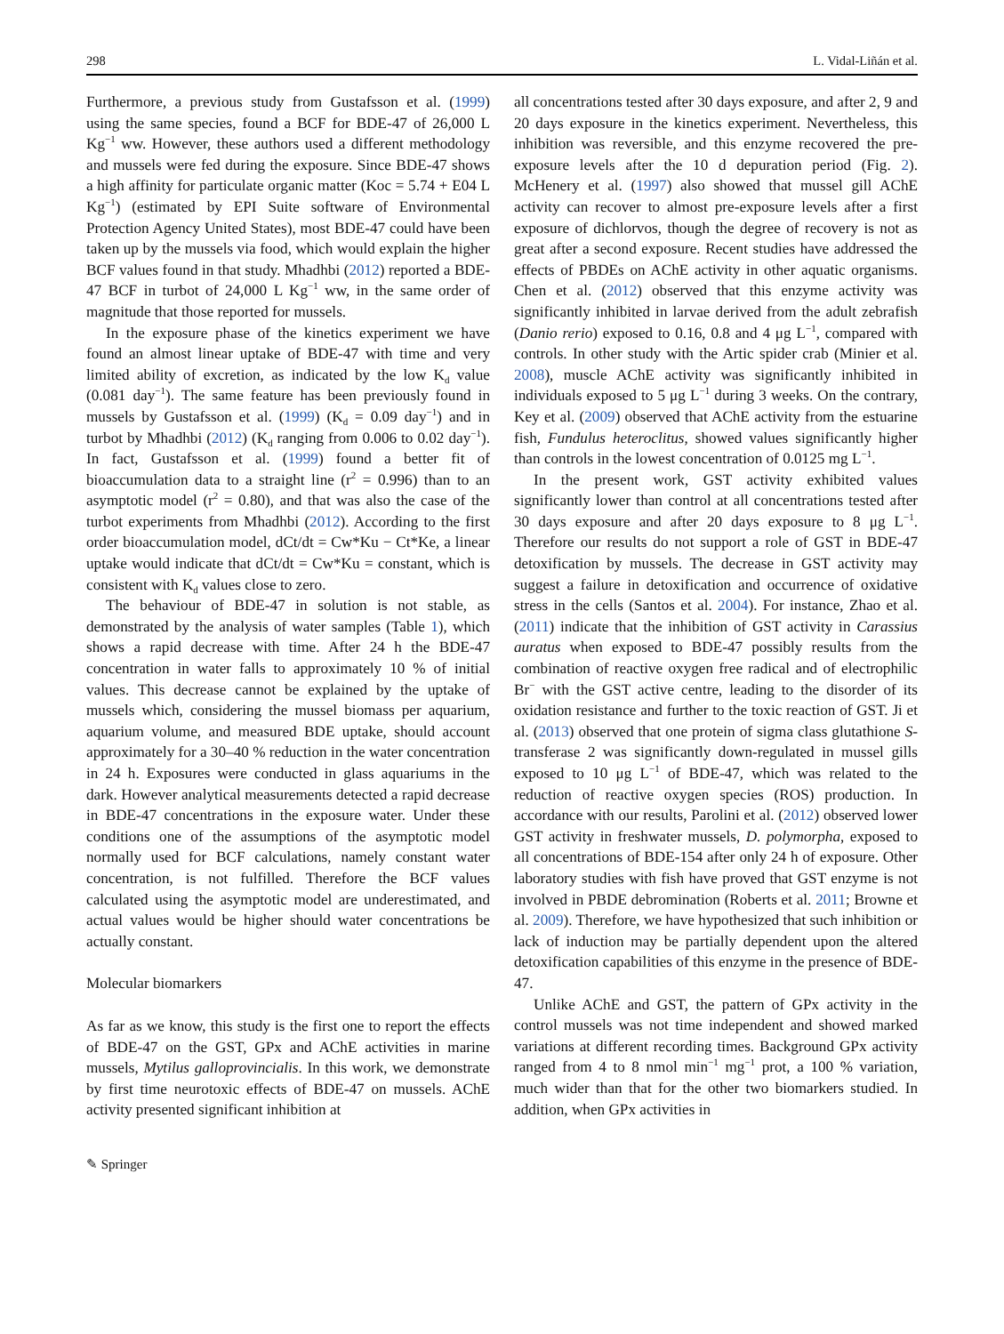298 L. Vidal-Liñán et al.
Furthermore, a previous study from Gustafsson et al. (1999) using the same species, found a BCF for BDE-47 of 26,000 L Kg<sup>−1</sup> ww. However, these authors used a different methodology and mussels were fed during the exposure. Since BDE-47 shows a high affinity for particulate organic matter (Koc = 5.74 + E04 L Kg<sup>−1</sup>) (estimated by EPI Suite software of Environmental Protection Agency United States), most BDE-47 could have been taken up by the mussels via food, which would explain the higher BCF values found in that study. Mhadhbi (2012) reported a BDE-47 BCF in turbot of 24,000 L Kg<sup>−1</sup> ww, in the same order of magnitude that those reported for mussels.
In the exposure phase of the kinetics experiment we have found an almost linear uptake of BDE-47 with time and very limited ability of excretion, as indicated by the low K<sub>d</sub> value (0.081 day<sup>−1</sup>). The same feature has been previously found in mussels by Gustafsson et al. (1999) (K<sub>d</sub> = 0.09 day<sup>−1</sup>) and in turbot by Mhadhbi (2012) (K<sub>d</sub> ranging from 0.006 to 0.02 day<sup>−1</sup>). In fact, Gustafsson et al. (1999) found a better fit of bioaccumulation data to a straight line (r<sup>2</sup> = 0.996) than to an asymptotic model (r<sup>2</sup> = 0.80), and that was also the case of the turbot experiments from Mhadhbi (2012). According to the first order bioaccumulation model, dCt/dt = Cw*Ku − Ct*Ke, a linear uptake would indicate that dCt/dt = Cw*Ku = constant, which is consistent with K<sub>d</sub> values close to zero.
The behaviour of BDE-47 in solution is not stable, as demonstrated by the analysis of water samples (Table 1), which shows a rapid decrease with time. After 24 h the BDE-47 concentration in water falls to approximately 10 % of initial values. This decrease cannot be explained by the uptake of mussels which, considering the mussel biomass per aquarium, aquarium volume, and measured BDE uptake, should account approximately for a 30–40 % reduction in the water concentration in 24 h. Exposures were conducted in glass aquariums in the dark. However analytical measurements detected a rapid decrease in BDE-47 concentrations in the exposure water. Under these conditions one of the assumptions of the asymptotic model normally used for BCF calculations, namely constant water concentration, is not fulfilled. Therefore the BCF values calculated using the asymptotic model are underestimated, and actual values would be higher should water concentrations be actually constant.
Molecular biomarkers
As far as we know, this study is the first one to report the effects of BDE-47 on the GST, GPx and AChE activities in marine mussels, Mytilus galloprovincialis. In this work, we demonstrate by first time neurotoxic effects of BDE-47 on mussels. AChE activity presented significant inhibition at
all concentrations tested after 30 days exposure, and after 2, 9 and 20 days exposure in the kinetics experiment. Nevertheless, this inhibition was reversible, and this enzyme recovered the pre-exposure levels after the 10 d depuration period (Fig. 2). McHenery et al. (1997) also showed that mussel gill AChE activity can recover to almost pre-exposure levels after a first exposure of dichlorvos, though the degree of recovery is not as great after a second exposure. Recent studies have addressed the effects of PBDEs on AChE activity in other aquatic organisms. Chen et al. (2012) observed that this enzyme activity was significantly inhibited in larvae derived from the adult zebrafish (Danio rerio) exposed to 0.16, 0.8 and 4 μg L<sup>−1</sup>, compared with controls. In other study with the Artic spider crab (Minier et al. 2008), muscle AChE activity was significantly inhibited in individuals exposed to 5 μg L<sup>−1</sup> during 3 weeks. On the contrary, Key et al. (2009) observed that AChE activity from the estuarine fish, Fundulus heteroclitus, showed values significantly higher than controls in the lowest concentration of 0.0125 mg L<sup>−1</sup>.
In the present work, GST activity exhibited values significantly lower than control at all concentrations tested after 30 days exposure and after 20 days exposure to 8 μg L<sup>−1</sup>. Therefore our results do not support a role of GST in BDE-47 detoxification by mussels. The decrease in GST activity may suggest a failure in detoxification and occurrence of oxidative stress in the cells (Santos et al. 2004). For instance, Zhao et al. (2011) indicate that the inhibition of GST activity in Carassius auratus when exposed to BDE-47 possibly results from the combination of reactive oxygen free radical and of electrophilic Br<sup>−</sup> with the GST active centre, leading to the disorder of its oxidation resistance and further to the toxic reaction of GST. Ji et al. (2013) observed that one protein of sigma class glutathione S-transferase 2 was significantly down-regulated in mussel gills exposed to 10 μg L<sup>−1</sup> of BDE-47, which was related to the reduction of reactive oxygen species (ROS) production. In accordance with our results, Parolini et al. (2012) observed lower GST activity in freshwater mussels, D. polymorpha, exposed to all concentrations of BDE-154 after only 24 h of exposure. Other laboratory studies with fish have proved that GST enzyme is not involved in PBDE debromination (Roberts et al. 2011; Browne et al. 2009). Therefore, we have hypothesized that such inhibition or lack of induction may be partially dependent upon the altered detoxification capabilities of this enzyme in the presence of BDE-47.
Unlike AChE and GST, the pattern of GPx activity in the control mussels was not time independent and showed marked variations at different recording times. Background GPx activity ranged from 4 to 8 nmol min<sup>−1</sup> mg<sup>−1</sup> prot, a 100 % variation, much wider than that for the other two biomarkers studied. In addition, when GPx activities in
✎ Springer